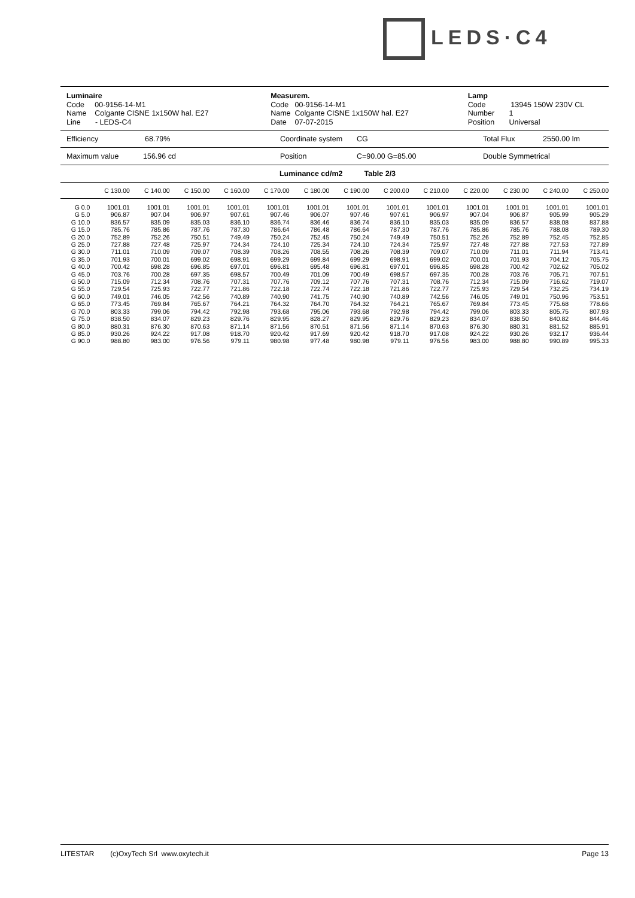LEDS·C4
Luminaire
Code 00-9156-14-M1
Name Colgante CISNE 1x150W hal. E27
Line - LEDS-C4
Measurem.
Code 00-9156-14-M1
Name Colgante CISNE 1x150W hal. E27
Date 07-07-2015
Lamp
Code 13945 150W 230V CL
Number 1
Position Universal
Efficiency 68.79% Coordinate system CG Total Flux 2550.00 lm
Maximum value 156.96 cd Position C=90.00 G=85.00 Double Symmetrical
Luminance cd/m2 Table 2/3
| | C 130.00 | C 140.00 | C 150.00 | C 160.00 | C 170.00 | C 180.00 | C 190.00 | C 200.00 | C 210.00 | C 220.00 | C 230.00 | C 240.00 | C 250.00 |
| --- | --- | --- | --- | --- | --- | --- | --- | --- | --- | --- | --- | --- | --- |
| G 0.0 | 1001.01 | 1001.01 | 1001.01 | 1001.01 | 1001.01 | 1001.01 | 1001.01 | 1001.01 | 1001.01 | 1001.01 | 1001.01 | 1001.01 | 1001.01 |
| G 5.0 | 906.87 | 907.04 | 906.97 | 907.61 | 907.46 | 906.07 | 907.46 | 907.61 | 906.97 | 907.04 | 906.87 | 905.99 | 905.29 |
| G 10.0 | 836.57 | 835.09 | 835.03 | 836.10 | 836.74 | 836.46 | 836.74 | 836.10 | 835.03 | 835.09 | 836.57 | 838.08 | 837.88 |
| G 15.0 | 785.76 | 785.86 | 787.76 | 787.30 | 786.64 | 786.48 | 786.64 | 787.30 | 787.76 | 785.86 | 785.76 | 788.08 | 789.30 |
| G 20.0 | 752.89 | 752.26 | 750.51 | 749.49 | 750.24 | 752.45 | 750.24 | 749.49 | 750.51 | 752.26 | 752.89 | 752.45 | 752.85 |
| G 25.0 | 727.88 | 727.48 | 725.97 | 724.34 | 724.10 | 725.34 | 724.10 | 724.34 | 725.97 | 727.48 | 727.88 | 727.53 | 727.89 |
| G 30.0 | 711.01 | 710.09 | 709.07 | 708.39 | 708.26 | 708.55 | 708.26 | 708.39 | 709.07 | 710.09 | 711.01 | 711.94 | 713.41 |
| G 35.0 | 701.93 | 700.01 | 699.02 | 698.91 | 699.29 | 699.84 | 699.29 | 698.91 | 699.02 | 700.01 | 701.93 | 704.12 | 705.75 |
| G 40.0 | 700.42 | 698.28 | 696.85 | 697.01 | 696.81 | 695.48 | 696.81 | 697.01 | 696.85 | 698.28 | 700.42 | 702.62 | 705.02 |
| G 45.0 | 703.76 | 700.28 | 697.35 | 698.57 | 700.49 | 701.09 | 700.49 | 698.57 | 697.35 | 700.28 | 703.76 | 705.71 | 707.51 |
| G 50.0 | 715.09 | 712.34 | 708.76 | 707.31 | 707.76 | 709.12 | 707.76 | 707.31 | 708.76 | 712.34 | 715.09 | 716.62 | 719.07 |
| G 55.0 | 729.54 | 725.93 | 722.77 | 721.86 | 722.18 | 722.74 | 722.18 | 721.86 | 722.77 | 725.93 | 729.54 | 732.25 | 734.19 |
| G 60.0 | 749.01 | 746.05 | 742.56 | 740.89 | 740.90 | 741.75 | 740.90 | 740.89 | 742.56 | 746.05 | 749.01 | 750.96 | 753.51 |
| G 65.0 | 773.45 | 769.84 | 765.67 | 764.21 | 764.32 | 764.70 | 764.32 | 764.21 | 765.67 | 769.84 | 773.45 | 775.68 | 778.66 |
| G 70.0 | 803.33 | 799.06 | 794.42 | 792.98 | 793.68 | 795.06 | 793.68 | 792.98 | 794.42 | 799.06 | 803.33 | 805.75 | 807.93 |
| G 75.0 | 838.50 | 834.07 | 829.23 | 829.76 | 829.95 | 828.27 | 829.95 | 829.76 | 829.23 | 834.07 | 838.50 | 840.82 | 844.46 |
| G 80.0 | 880.31 | 876.30 | 870.63 | 871.14 | 871.56 | 870.51 | 871.56 | 871.14 | 870.63 | 876.30 | 880.31 | 881.52 | 885.91 |
| G 85.0 | 930.26 | 924.22 | 917.08 | 918.70 | 920.42 | 917.69 | 920.42 | 918.70 | 917.08 | 924.22 | 930.26 | 932.17 | 936.44 |
| G 90.0 | 988.80 | 983.00 | 976.56 | 979.11 | 980.98 | 977.48 | 980.98 | 979.11 | 976.56 | 983.00 | 988.80 | 990.89 | 995.33 |
LITESTAR (c)OxyTech Srl www.oxytech.it Page 13